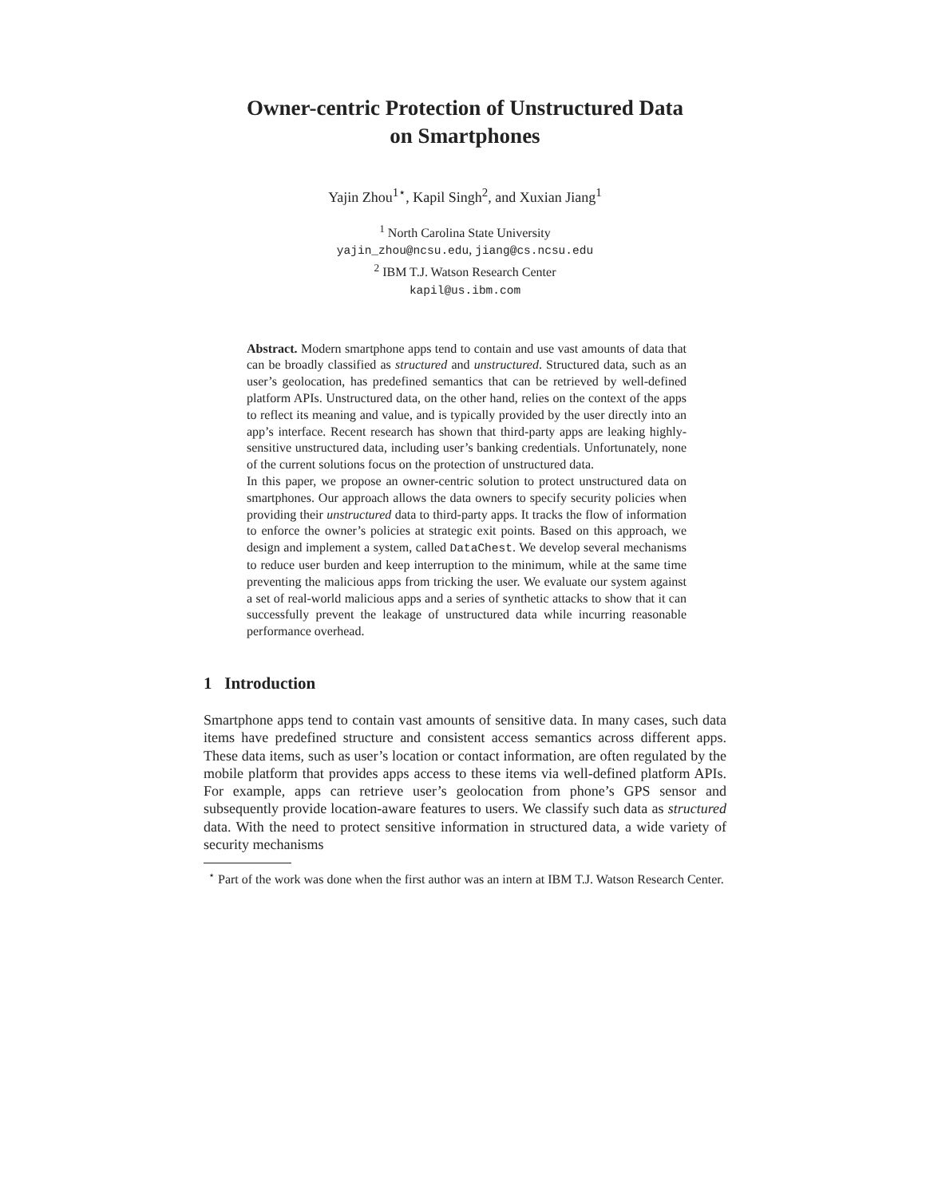Owner-centric Protection of Unstructured Data
on Smartphones
Yajin Zhou<sup>1⋆</sup>, Kapil Singh<sup>2</sup>, and Xuxian Jiang<sup>1</sup>
<sup>1</sup> North Carolina State University
yajin_zhou@ncsu.edu, jiang@cs.ncsu.edu
<sup>2</sup> IBM T.J. Watson Research Center
kapil@us.ibm.com
Abstract. Modern smartphone apps tend to contain and use vast amounts of data that can be broadly classified as structured and unstructured. Structured data, such as an user’s geolocation, has predefined semantics that can be retrieved by well-defined platform APIs. Unstructured data, on the other hand, relies on the context of the apps to reflect its meaning and value, and is typically provided by the user directly into an app’s interface. Recent research has shown that third-party apps are leaking highly-sensitive unstructured data, including user’s banking credentials. Unfortunately, none of the current solutions focus on the protection of unstructured data.
In this paper, we propose an owner-centric solution to protect unstructured data on smartphones. Our approach allows the data owners to specify security policies when providing their unstructured data to third-party apps. It tracks the flow of information to enforce the owner’s policies at strategic exit points. Based on this approach, we design and implement a system, called DataChest. We develop several mechanisms to reduce user burden and keep interruption to the minimum, while at the same time preventing the malicious apps from tricking the user. We evaluate our system against a set of real-world malicious apps and a series of synthetic attacks to show that it can successfully prevent the leakage of unstructured data while incurring reasonable performance overhead.
1 Introduction
Smartphone apps tend to contain vast amounts of sensitive data. In many cases, such data items have predefined structure and consistent access semantics across different apps. These data items, such as user’s location or contact information, are often regulated by the mobile platform that provides apps access to these items via well-defined platform APIs. For example, apps can retrieve user’s geolocation from phone’s GPS sensor and subsequently provide location-aware features to users. We classify such data as structured data. With the need to protect sensitive information in structured data, a wide variety of security mechanisms
<sup>⋆</sup> Part of the work was done when the first author was an intern at IBM T.J. Watson Research Center.